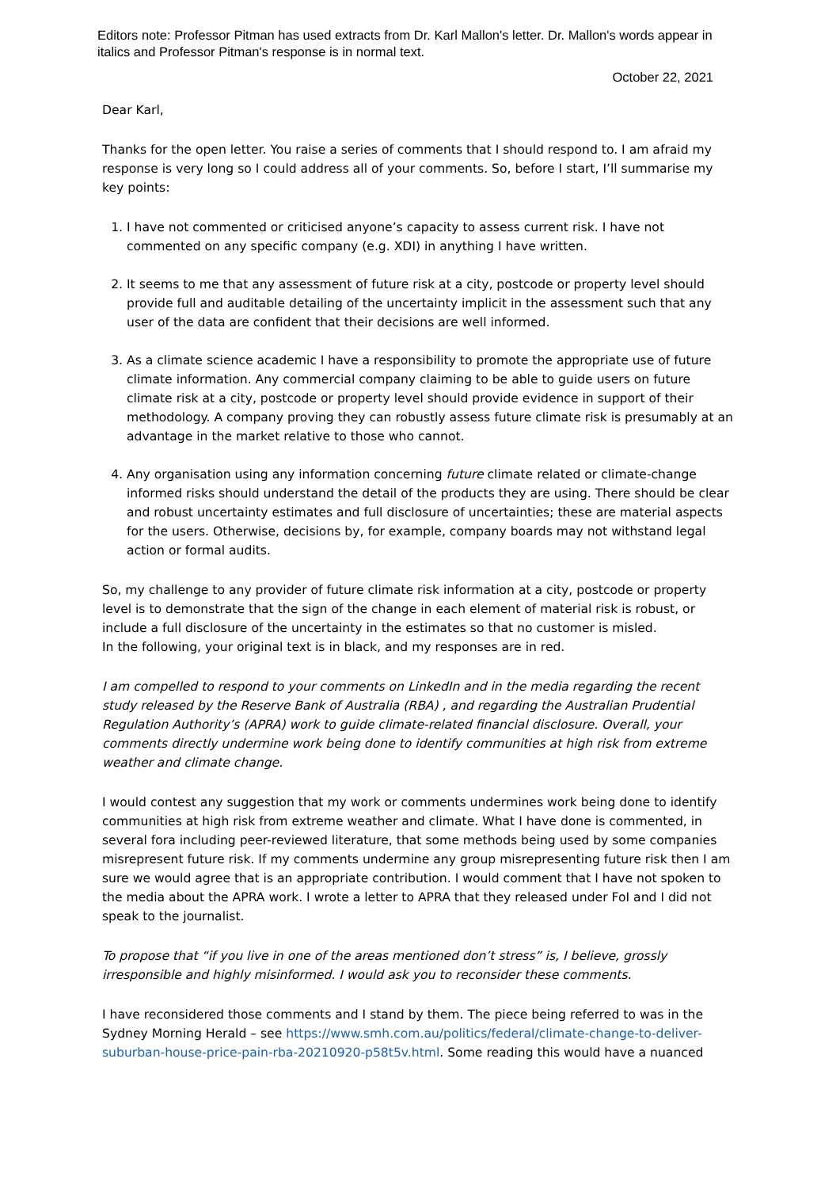Editors note: Professor Pitman has used extracts from Dr. Karl Mallon's letter. Dr. Mallon's words appear in italics and Professor Pitman's response is in normal text.
October 22, 2021
Dear Karl,
Thanks for the open letter. You raise a series of comments that I should respond to. I am afraid my response is very long so I could address all of your comments. So, before I start, I’ll summarise my key points:
1. I have not commented or criticised anyone’s capacity to assess current risk. I have not commented on any specific company (e.g. XDI) in anything I have written.
2. It seems to me that any assessment of future risk at a city, postcode or property level should provide full and auditable detailing of the uncertainty implicit in the assessment such that any user of the data are confident that their decisions are well informed.
3. As a climate science academic I have a responsibility to promote the appropriate use of future climate information. Any commercial company claiming to be able to guide users on future climate risk at a city, postcode or property level should provide evidence in support of their methodology. A company proving they can robustly assess future climate risk is presumably at an advantage in the market relative to those who cannot.
4. Any organisation using any information concerning future climate related or climate-change informed risks should understand the detail of the products they are using. There should be clear and robust uncertainty estimates and full disclosure of uncertainties; these are material aspects for the users. Otherwise, decisions by, for example, company boards may not withstand legal action or formal audits.
So, my challenge to any provider of future climate risk information at a city, postcode or property level is to demonstrate that the sign of the change in each element of material risk is robust, or include a full disclosure of the uncertainty in the estimates so that no customer is misled.
In the following, your original text is in black, and my responses are in red.
I am compelled to respond to your comments on LinkedIn and in the media regarding the recent study released by the Reserve Bank of Australia (RBA) , and regarding the Australian Prudential Regulation Authority’s (APRA) work to guide climate-related financial disclosure. Overall, your comments directly undermine work being done to identify communities at high risk from extreme weather and climate change.
I would contest any suggestion that my work or comments undermines work being done to identify communities at high risk from extreme weather and climate. What I have done is commented, in several fora including peer-reviewed literature, that some methods being used by some companies misrepresent future risk. If my comments undermine any group misrepresenting future risk then I am sure we would agree that is an appropriate contribution. I would comment that I have not spoken to the media about the APRA work. I wrote a letter to APRA that they released under FoI and I did not speak to the journalist.
To propose that “if you live in one of the areas mentioned don’t stress” is, I believe, grossly irresponsible and highly misinformed. I would ask you to reconsider these comments.
I have reconsidered those comments and I stand by them. The piece being referred to was in the Sydney Morning Herald – see https://www.smh.com.au/politics/federal/climate-change-to-deliver-suburban-house-price-pain-rba-20210920-p58t5v.html. Some reading this would have a nuanced